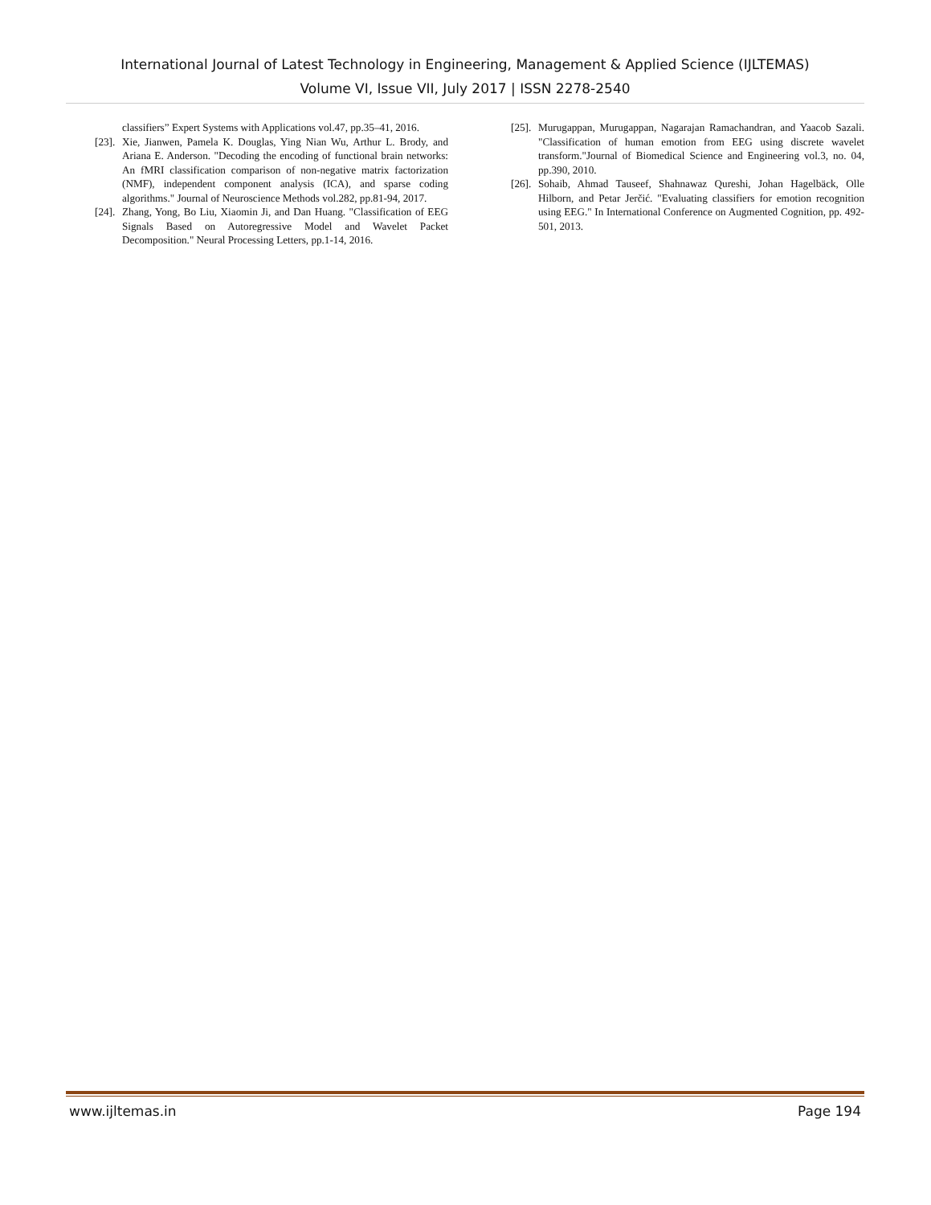International Journal of Latest Technology in Engineering, Management & Applied Science (IJLTEMAS)
Volume VI, Issue VII, July 2017 | ISSN 2278-2540
classifiers” Expert Systems with Applications vol.47, pp.35–41, 2016.
[23]. Xie, Jianwen, Pamela K. Douglas, Ying Nian Wu, Arthur L. Brody, and Ariana E. Anderson. "Decoding the encoding of functional brain networks: An fMRI classification comparison of non-negative matrix factorization (NMF), independent component analysis (ICA), and sparse coding algorithms." Journal of Neuroscience Methods vol.282, pp.81-94, 2017.
[24]. Zhang, Yong, Bo Liu, Xiaomin Ji, and Dan Huang. "Classification of EEG Signals Based on Autoregressive Model and Wavelet Packet Decomposition." Neural Processing Letters, pp.1-14, 2016.
[25]. Murugappan, Murugappan, Nagarajan Ramachandran, and Yaacob Sazali. "Classification of human emotion from EEG using discrete wavelet transform."Journal of Biomedical Science and Engineering vol.3, no. 04, pp.390, 2010.
[26]. Sohaib, Ahmad Tauseef, Shahnawaz Qureshi, Johan Hagelbäck, Olle Hilborn, and Petar Jerčić. "Evaluating classifiers for emotion recognition using EEG." In International Conference on Augmented Cognition, pp. 492-501, 2013.
www.ijltemas.in Page 194